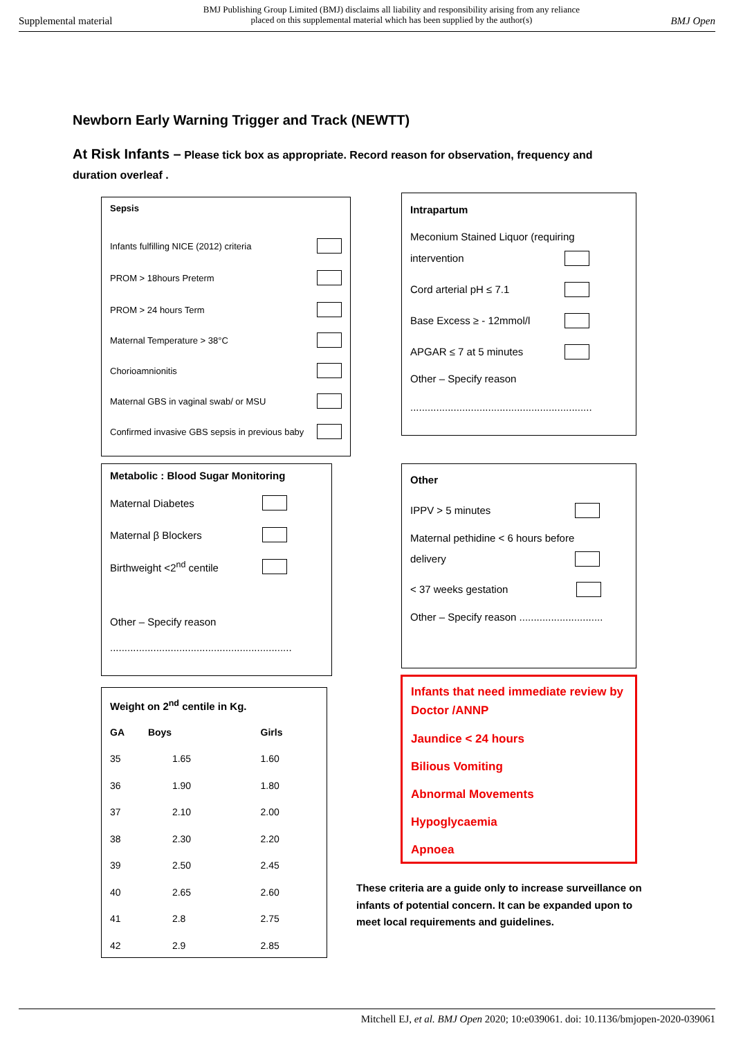Supplemental material BMJ Publishing Group Limited (BMJ) disclaims all liability and responsibility arising from any reliance
placed on this supplemental material which has been supplied by the author(s) BMJ Open
Newborn Early Warning Trigger and Track (NEWTT)
At Risk Infants – Please tick box as appropriate. Record reason for observation, frequency and duration overleaf .
Sepsis
Infants fulfilling NICE (2012) criteria
PROM > 18hours Preterm
PROM > 24 hours Term
Maternal Temperature > 38°C
Chorioamnionitis
Maternal GBS in vaginal swab/ or MSU
Confirmed invasive GBS sepsis in previous baby
Intrapartum
Meconium Stained Liquor (requiring
intervention
Cord arterial pH ≤ 7.1
Base Excess ≥ - 12mmol/l
APGAR ≤ 7 at 5 minutes
Other – Specify reason
...............................................................
Metabolic : Blood Sugar Monitoring
Maternal Diabetes
Maternal β Blockers
Birthweight <2<sup>nd</sup> centile
Other – Specify reason
...............................................................
Other
IPPV > 5 minutes
Maternal pethidine < 6 hours before
delivery
< 37 weeks gestation
Other – Specify reason .............................
| Weight on 2<sup>nd</sup> centile in Kg. | | |
| --- | --- | --- |
| GA | Boys | Girls |
| 35 | 1.65 | 1.60 |
| 36 | 1.90 | 1.80 |
| 37 | 2.10 | 2.00 |
| 38 | 2.30 | 2.20 |
| 39 | 2.50 | 2.45 |
| 40 | 2.65 | 2.60 |
| 41 | 2.8 | 2.75 |
| 42 | 2.9 | 2.85 |
Infants that need immediate review by Doctor /ANNP
Jaundice < 24 hours
Bilious Vomiting
Abnormal Movements
Hypoglycaemia
Apnoea
These criteria are a guide only to increase surveillance on infants of potential concern. It can be expanded upon to meet local requirements and guidelines.
Mitchell EJ, et al. BMJ Open 2020; 10:e039061. doi: 10.1136/bmjopen-2020-039061